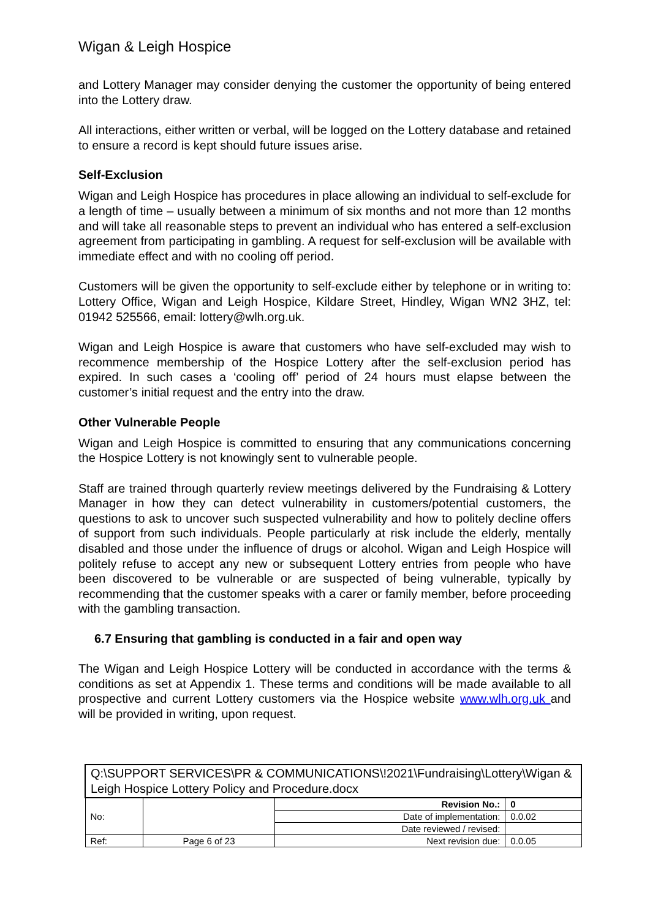Wigan & Leigh Hospice
and Lottery Manager may consider denying the customer the opportunity of being entered into the Lottery draw.
All interactions, either written or verbal, will be logged on the Lottery database and retained to ensure a record is kept should future issues arise.
Self-Exclusion
Wigan and Leigh Hospice has procedures in place allowing an individual to self-exclude for a length of time – usually between a minimum of six months and not more than 12 months and will take all reasonable steps to prevent an individual who has entered a self-exclusion agreement from participating in gambling. A request for self-exclusion will be available with immediate effect and with no cooling off period.
Customers will be given the opportunity to self-exclude either by telephone or in writing to: Lottery Office, Wigan and Leigh Hospice, Kildare Street, Hindley, Wigan WN2 3HZ, tel: 01942 525566, email: lottery@wlh.org.uk.
Wigan and Leigh Hospice is aware that customers who have self-excluded may wish to recommence membership of the Hospice Lottery after the self-exclusion period has expired. In such cases a ‘cooling off’ period of 24 hours must elapse between the customer’s initial request and the entry into the draw.
Other Vulnerable People
Wigan and Leigh Hospice is committed to ensuring that any communications concerning the Hospice Lottery is not knowingly sent to vulnerable people.
Staff are trained through quarterly review meetings delivered by the Fundraising & Lottery Manager in how they can detect vulnerability in customers/potential customers, the questions to ask to uncover such suspected vulnerability and how to politely decline offers of support from such individuals. People particularly at risk include the elderly, mentally disabled and those under the influence of drugs or alcohol. Wigan and Leigh Hospice will politely refuse to accept any new or subsequent Lottery entries from people who have been discovered to be vulnerable or are suspected of being vulnerable, typically by recommending that the customer speaks with a carer or family member, before proceeding with the gambling transaction.
6.7 Ensuring that gambling is conducted in a fair and open way
The Wigan and Leigh Hospice Lottery will be conducted in accordance with the terms & conditions as set at Appendix 1. These terms and conditions will be made available to all prospective and current Lottery customers via the Hospice website www.wlh.org.uk and will be provided in writing, upon request.
| Q:\SUPPORT SERVICES\PR & COMMUNICATIONS\!2021\Fundraising\Lottery\Wigan & Leigh Hospice Lottery Policy and Procedure.docx | | | |
| No: | | Revision No.: | 0 |
| | | Date of implementation: | 0.0.02 |
| | | Date reviewed / revised: | |
| Ref: | Page 6 of 23 | Next revision due: | 0.0.05 |